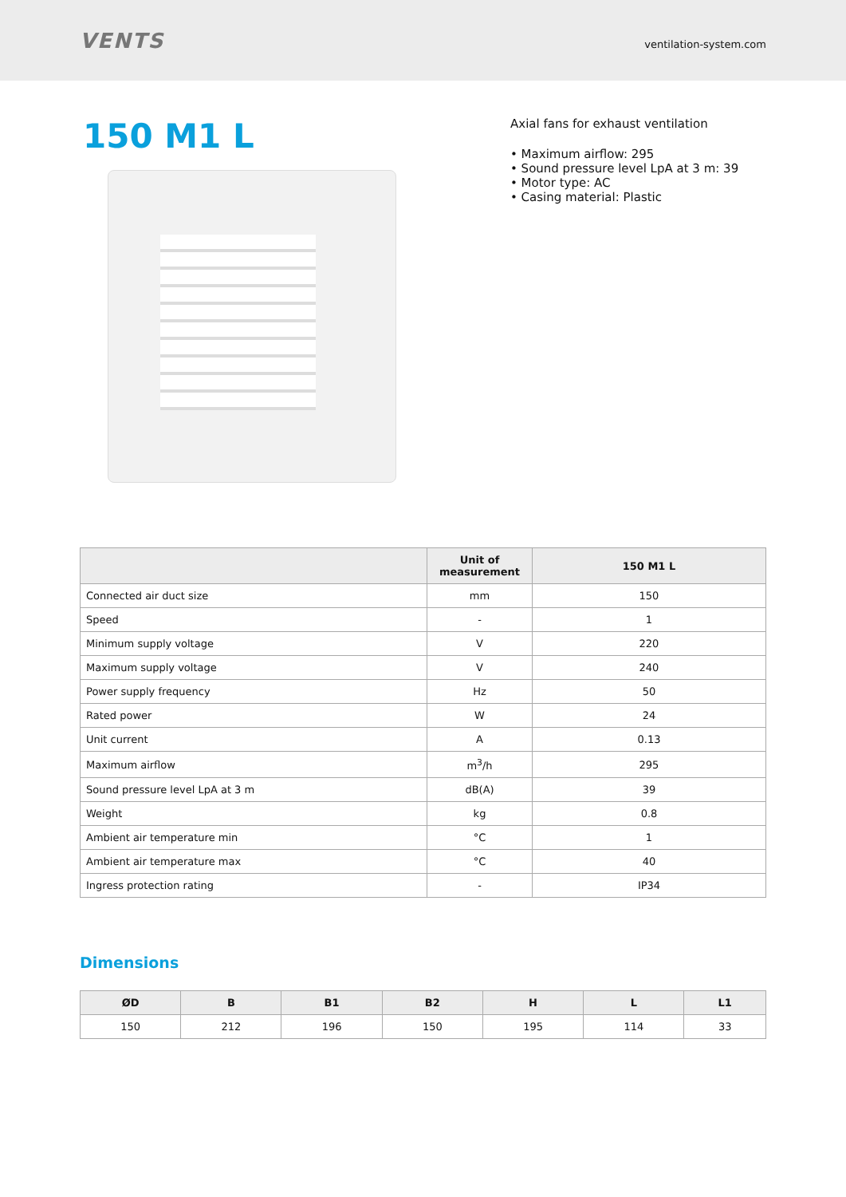VENTS
ventilation-system.com
150 M1 L
Axial fans for exhaust ventilation
• Maximum airflow: 295
• Sound pressure level LpA at 3 m: 39
• Motor type: AC
• Casing material: Plastic
| | Unit of measurement | 150 M1 L |
| --- | --- | --- |
| Connected air duct size | mm | 150 |
| Speed | - | 1 |
| Minimum supply voltage | V | 220 |
| Maximum supply voltage | V | 240 |
| Power supply frequency | Hz | 50 |
| Rated power | W | 24 |
| Unit current | A | 0.13 |
| Maximum airflow | m<sup>3</sup>/h | 295 |
| Sound pressure level LpA at 3 m | dB(A) | 39 |
| Weight | kg | 0.8 |
| Ambient air temperature min | °C | 1 |
| Ambient air temperature max | °C | 40 |
| Ingress protection rating | - | IP34 |
Dimensions
| ØD | B | B1 | B2 | H | L | L1 |
| --- | --- | --- | --- | --- | --- | --- |
| 150 | 212 | 196 | 150 | 195 | 114 | 33 |